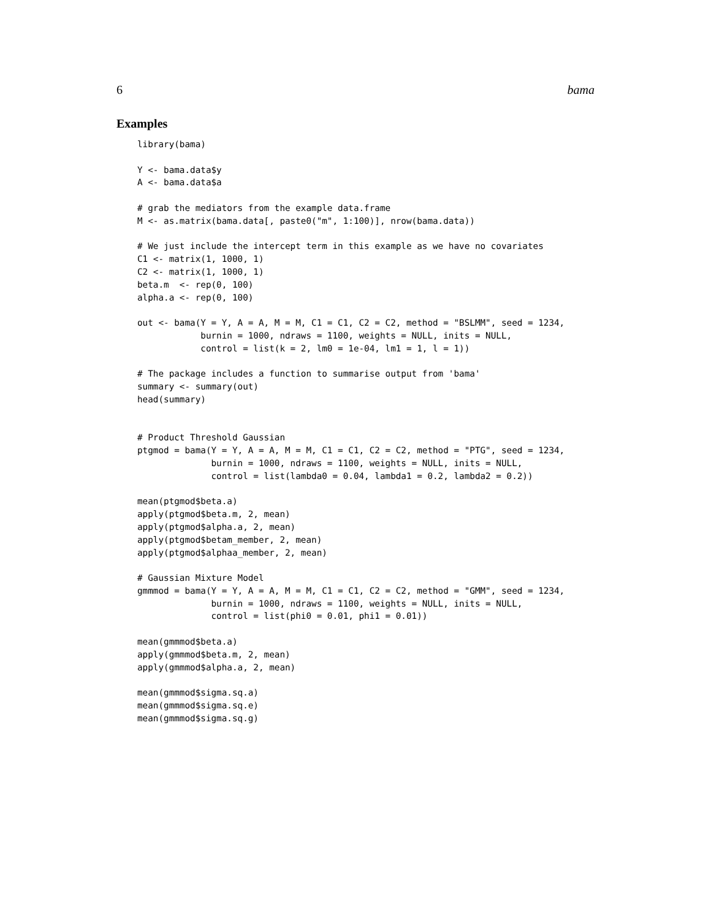6 bama
Examples
library(bama)

Y <- bama.data$y
A <- bama.data$a

# grab the mediators from the example data.frame
M <- as.matrix(bama.data[, paste0("m", 1:100)], nrow(bama.data))

# We just include the intercept term in this example as we have no covariates
C1 <- matrix(1, 1000, 1)
C2 <- matrix(1, 1000, 1)
beta.m  <- rep(0, 100)
alpha.a <- rep(0, 100)

out <- bama(Y = Y, A = A, M = M, C1 = C1, C2 = C2, method = "BSLMM", seed = 1234,
            burnin = 1000, ndraws = 1100, weights = NULL, inits = NULL,
            control = list(k = 2, lm0 = 1e-04, lm1 = 1, l = 1))

# The package includes a function to summarise output from 'bama'
summary <- summary(out)
head(summary)


# Product Threshold Gaussian
ptgmod = bama(Y = Y, A = A, M = M, C1 = C1, C2 = C2, method = "PTG", seed = 1234,
              burnin = 1000, ndraws = 1100, weights = NULL, inits = NULL,
              control = list(lambda0 = 0.04, lambda1 = 0.2, lambda2 = 0.2))

mean(ptgmod$beta.a)
apply(ptgmod$beta.m, 2, mean)
apply(ptgmod$alpha.a, 2, mean)
apply(ptgmod$betam_member, 2, mean)
apply(ptgmod$alphaa_member, 2, mean)

# Gaussian Mixture Model
gmmmod = bama(Y = Y, A = A, M = M, C1 = C1, C2 = C2, method = "GMM", seed = 1234,
              burnin = 1000, ndraws = 1100, weights = NULL, inits = NULL,
              control = list(phi0 = 0.01, phi1 = 0.01))

mean(gmmmod$beta.a)
apply(gmmmod$beta.m, 2, mean)
apply(gmmmod$alpha.a, 2, mean)

mean(gmmmod$sigma.sq.a)
mean(gmmmod$sigma.sq.e)
mean(gmmmod$sigma.sq.g)